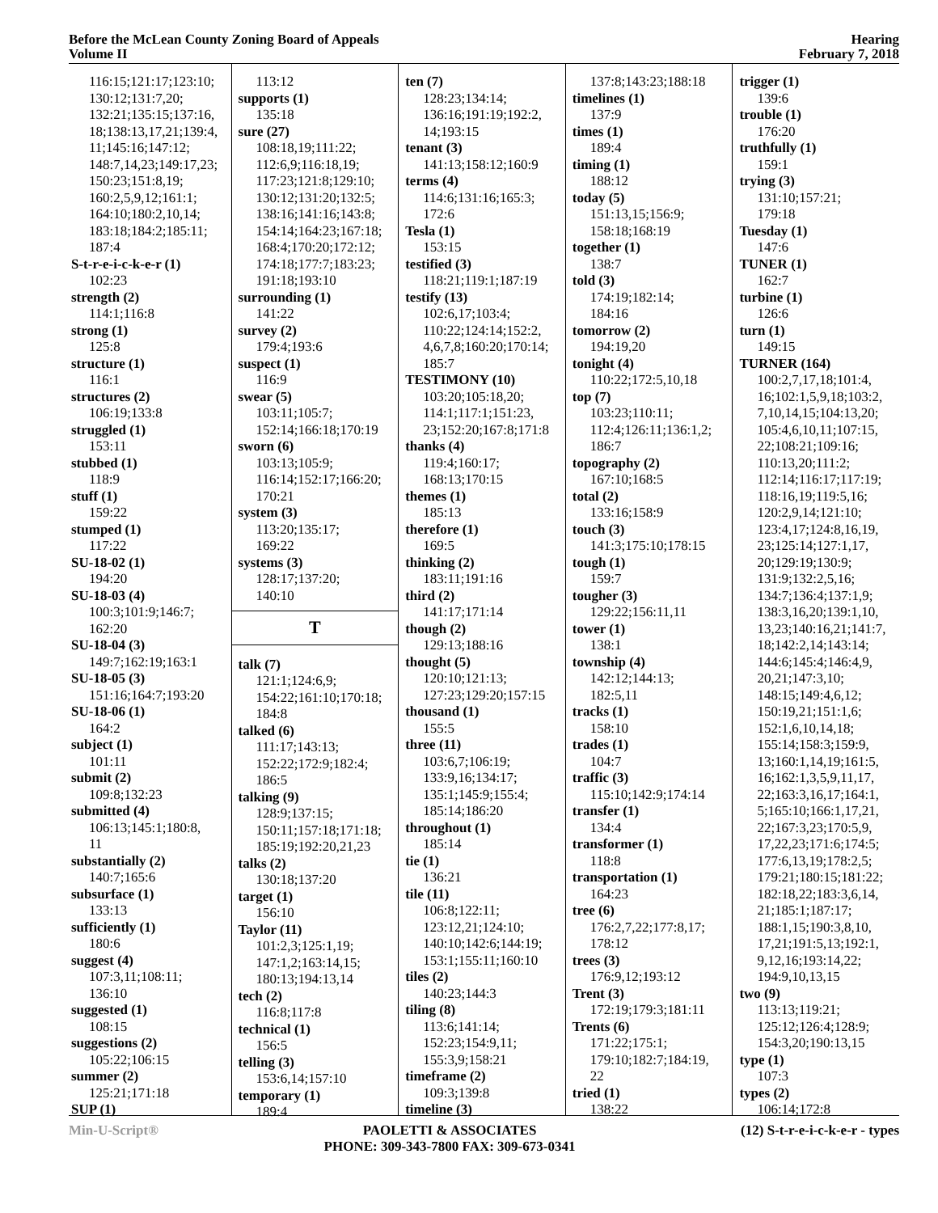Before the McLean County Zoning Board of Appeals
Volume II
Hearing
February 7, 2018
116:15;121:17;123:10;
130:12;131:7,20;
132:21;135:15;137:16,
18;138:13,17,21;139:4,
11;145:16;147:12;
148:7,14,23;149:17,23;
150:23;151:8,19;
160:2,5,9,12;161:1;
164:10;180:2,10,14;
183:18;184:2;185:11;
187:4
S-t-r-e-i-c-k-e-r (1)
102:23
strength (2)
114:1;116:8
strong (1)
125:8
structure (1)
116:1
structures (2)
106:19;133:8
struggled (1)
153:11
stubbed (1)
118:9
stuff (1)
159:22
stumped (1)
117:22
SU-18-02 (1)
194:20
SU-18-03 (4)
100:3;101:9;146:7;
162:20
SU-18-04 (3)
149:7;162:19;163:1
SU-18-05 (3)
151:16;164:7;193:20
SU-18-06 (1)
164:2
subject (1)
101:11
submit (2)
109:8;132:23
submitted (4)
106:13;145:1;180:8,
11
substantially (2)
140:7;165:6
subsurface (1)
133:13
sufficiently (1)
180:6
suggest (4)
107:3,11;108:11;
136:10
suggested (1)
108:15
suggestions (2)
105:22;106:15
summer (2)
125:21;171:18
SUP (1)
113:12
supports (1)
135:18
sure (27)
108:18,19;111:22;
112:6,9;116:18,19;
117:23;121:8;129:10;
130:12;131:20;132:5;
138:16;141:16;143:8;
154:14;164:23;167:18;
168:4;170:20;172:12;
174:18;177:7;183:23;
191:18;193:10
surrounding (1)
141:22
survey (2)
179:4;193:6
suspect (1)
116:9
swear (5)
103:11;105:7;
152:14;166:18;170:19
sworn (6)
103:13;105:9;
116:14;152:17;166:20;
170:21
system (3)
113:20;135:17;
169:22
systems (3)
128:17;137:20;
140:10
T
talk (7)
121:1;124:6,9;
154:22;161:10;170:18;
184:8
talked (6)
111:17;143:13;
152:22;172:9;182:4;
186:5
talking (9)
128:9;137:15;
150:11;157:18;171:18;
185:19;192:20,21,23
talks (2)
130:18;137:20
target (1)
156:10
Taylor (11)
101:2,3;125:1,19;
147:1,2;163:14,15;
180:13;194:13,14
tech (2)
116:8;117:8
technical (1)
156:5
telling (3)
153:6,14;157:10
temporary (1)
189:4
ten (7)
128:23;134:14;
136:16;191:19;192:2,
14;193:15
tenant (3)
141:13;158:12;160:9
terms (4)
114:6;131:16;165:3;
172:6
Tesla (1)
153:15
testified (3)
118:21;119:1;187:19
testify (13)
102:6,17;103:4;
110:22;124:14;152:2,
4,6,7,8;160:20;170:14;
185:7
TESTIMONY (10)
103:20;105:18,20;
114:1;117:1;151:23,
23;152:20;167:8;171:8
thanks (4)
119:4;160:17;
168:13;170:15
themes (1)
185:13
therefore (1)
169:5
thinking (2)
183:11;191:16
third (2)
141:17;171:14
though (2)
129:13;188:16
thought (5)
120:10;121:13;
127:23;129:20;157:15
thousand (1)
155:5
three (11)
103:6,7;106:19;
133:9,16;134:17;
135:1;145:9;155:4;
185:14;186:20
throughout (1)
185:14
tie (1)
136:21
tile (11)
106:8;122:11;
123:12,21;124:10;
140:10;142:6;144:19;
153:1;155:11;160:10
tiles (2)
140:23;144:3
tiling (8)
113:6;141:14;
152:23;154:9,11;
155:3,9;158:21
timeframe (2)
109:3;139:8
timeline (3)
137:8;143:23;188:18
timelines (1)
137:9
times (1)
189:4
timing (1)
188:12
today (5)
151:13,15;156:9;
158:18;168:19
together (1)
138:7
told (3)
174:19;182:14;
184:16
tomorrow (2)
194:19,20
tonight (4)
110:22;172:5,10,18
top (7)
103:23;110:11;
112:4;126:11;136:1,2;
186:7
topography (2)
167:10;168:5
total (2)
133:16;158:9
touch (3)
141:3;175:10;178:15
tough (1)
159:7
tougher (3)
129:22;156:11,11
tower (1)
138:1
township (4)
142:12;144:13;
182:5,11
tracks (1)
158:10
trades (1)
104:7
traffic (3)
115:10;142:9;174:14
transfer (1)
134:4
transformer (1)
118:8
transportation (1)
164:23
tree (6)
176:2,7,22;177:8,17;
178:12
trees (3)
176:9,12;193:12
Trent (3)
172:19;179:3;181:11
Trents (6)
171:22;175:1;
179:10;182:7;184:19,
22
tried (1)
138:22
trigger (1)
139:6
trouble (1)
176:20
truthfully (1)
159:1
trying (3)
131:10;157:21;
179:18
Tuesday (1)
147:6
TUNER (1)
162:7
turbine (1)
126:6
turn (1)
149:15
TURNER (164)
100:2,7,17,18;101:4,
16;102:1,5,9,18;103:2,
7,10,14,15;104:13,20;
105:4,6,10,11;107:15,
22;108:21;109:16;
110:13,20;111:2;
112:14;116:17;117:19;
118:16,19;119:5,16;
120:2,9,14;121:10;
123:4,17;124:8,16,19,
23;125:14;127:1,17,
20;129:19;130:9;
131:9;132:2,5,16;
134:7;136:4;137:1,9;
138:3,16,20;139:1,10,
13,23;140:16,21;141:7,
18;142:2,14;143:14;
144:6;145:4;146:4,9,
20,21;147:3,10;
148:15;149:4,6,12;
150:19,21;151:1,6;
152:1,6,10,14,18;
155:14;158:3;159:9,
13;160:1,14,19;161:5,
16;162:1,3,5,9,11,17,
22;163:3,16,17;164:1,
5;165:10;166:1,17,21,
22;167:3,23;170:5,9,
17,22,23;171:6;174:5;
177:6,13,19;178:2,5;
179:21;180:15;181:22;
182:18,22;183:3,6,14,
21;185:1;187:17;
188:1,15;190:3,8,10,
17,21;191:5,13;192:1,
9,12,16;193:14,22;
194:9,10,13,15
two (9)
113:13;119:21;
125:12;126:4;128:9;
154:3,20;190:13,15
type (1)
107:3
types (2)
106:14;172:8
Min-U-Script® PAOLETTI & ASSOCIATES
PHONE: 309-343-7800 FAX: 309-673-0341
(12) S-t-r-e-i-c-k-e-r - types